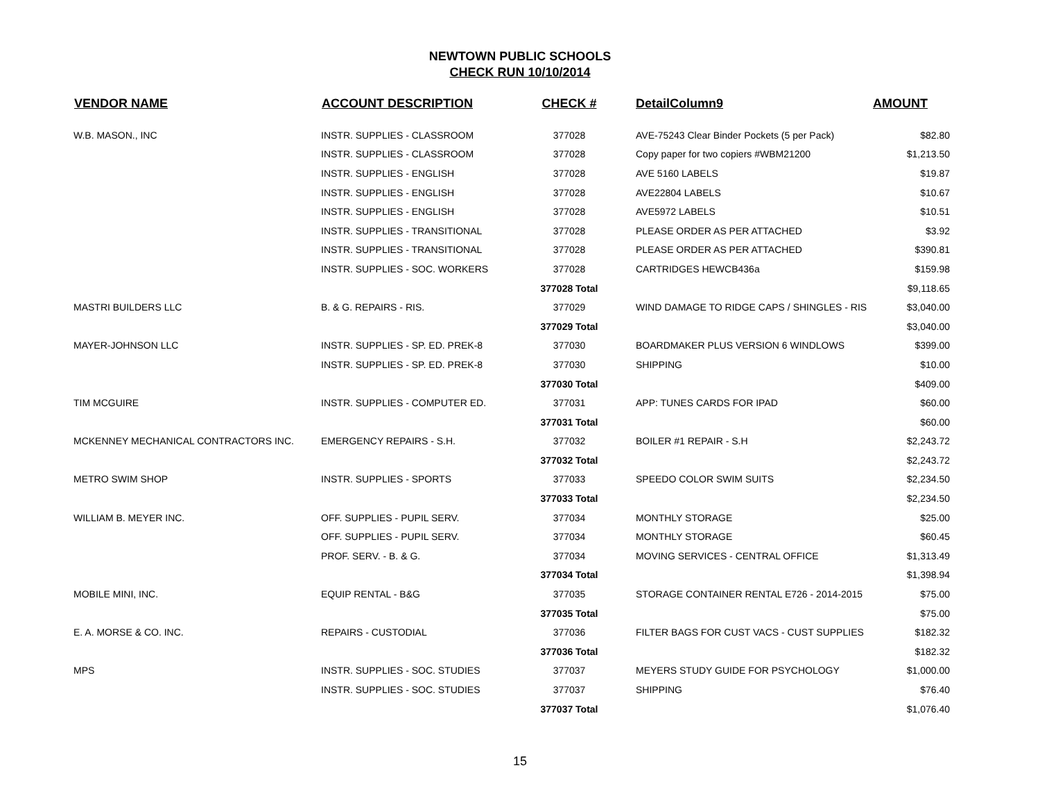NEWTOWN PUBLIC SCHOOLS
CHECK RUN 10/10/2014
| VENDOR NAME | ACCOUNT DESCRIPTION | CHECK # | DetailColumn9 | AMOUNT |
| --- | --- | --- | --- | --- |
| W.B. MASON., INC | INSTR. SUPPLIES - CLASSROOM | 377028 | AVE-75243 Clear Binder Pockets (5 per Pack) | $82.80 |
| | INSTR. SUPPLIES - CLASSROOM | 377028 | Copy paper for two copiers #WBM21200 | $1,213.50 |
| | INSTR. SUPPLIES - ENGLISH | 377028 | AVE 5160 LABELS | $19.87 |
| | INSTR. SUPPLIES - ENGLISH | 377028 | AVE22804 LABELS | $10.67 |
| | INSTR. SUPPLIES - ENGLISH | 377028 | AVE5972 LABELS | $10.51 |
| | INSTR. SUPPLIES - TRANSITIONAL | 377028 | PLEASE ORDER AS PER ATTACHED | $3.92 |
| | INSTR. SUPPLIES - TRANSITIONAL | 377028 | PLEASE ORDER AS PER ATTACHED | $390.81 |
| | INSTR. SUPPLIES - SOC. WORKERS | 377028 | CARTRIDGES HEWCB436a | $159.98 |
| | | 377028 Total | | $9,118.65 |
| MASTRI BUILDERS LLC | B. & G. REPAIRS - RIS. | 377029 | WIND DAMAGE TO RIDGE CAPS / SHINGLES - RIS | $3,040.00 |
| | | 377029 Total | | $3,040.00 |
| MAYER-JOHNSON LLC | INSTR. SUPPLIES - SP. ED. PREK-8 | 377030 | BOARDMAKER PLUS VERSION 6 WINDLOWS | $399.00 |
| | INSTR. SUPPLIES - SP. ED. PREK-8 | 377030 | SHIPPING | $10.00 |
| | | 377030 Total | | $409.00 |
| TIM MCGUIRE | INSTR. SUPPLIES - COMPUTER ED. | 377031 | APP: TUNES CARDS FOR IPAD | $60.00 |
| | | 377031 Total | | $60.00 |
| MCKENNEY MECHANICAL CONTRACTORS INC. | EMERGENCY REPAIRS - S.H. | 377032 | BOILER #1 REPAIR - S.H | $2,243.72 |
| | | 377032 Total | | $2,243.72 |
| METRO SWIM SHOP | INSTR. SUPPLIES - SPORTS | 377033 | SPEEDO COLOR SWIM SUITS | $2,234.50 |
| | | 377033 Total | | $2,234.50 |
| WILLIAM B. MEYER INC. | OFF. SUPPLIES - PUPIL SERV. | 377034 | MONTHLY STORAGE | $25.00 |
| | OFF. SUPPLIES - PUPIL SERV. | 377034 | MONTHLY STORAGE | $60.45 |
| | PROF. SERV. - B. & G. | 377034 | MOVING SERVICES - CENTRAL OFFICE | $1,313.49 |
| | | 377034 Total | | $1,398.94 |
| MOBILE MINI, INC. | EQUIP RENTAL - B&G | 377035 | STORAGE CONTAINER RENTAL E726 - 2014-2015 | $75.00 |
| | | 377035 Total | | $75.00 |
| E. A. MORSE & CO. INC. | REPAIRS - CUSTODIAL | 377036 | FILTER BAGS FOR CUST VACS - CUST SUPPLIES | $182.32 |
| | | 377036 Total | | $182.32 |
| MPS | INSTR. SUPPLIES - SOC. STUDIES | 377037 | MEYERS STUDY GUIDE FOR PSYCHOLOGY | $1,000.00 |
| | INSTR. SUPPLIES - SOC. STUDIES | 377037 | SHIPPING | $76.40 |
| | | 377037 Total | | $1,076.40 |
15